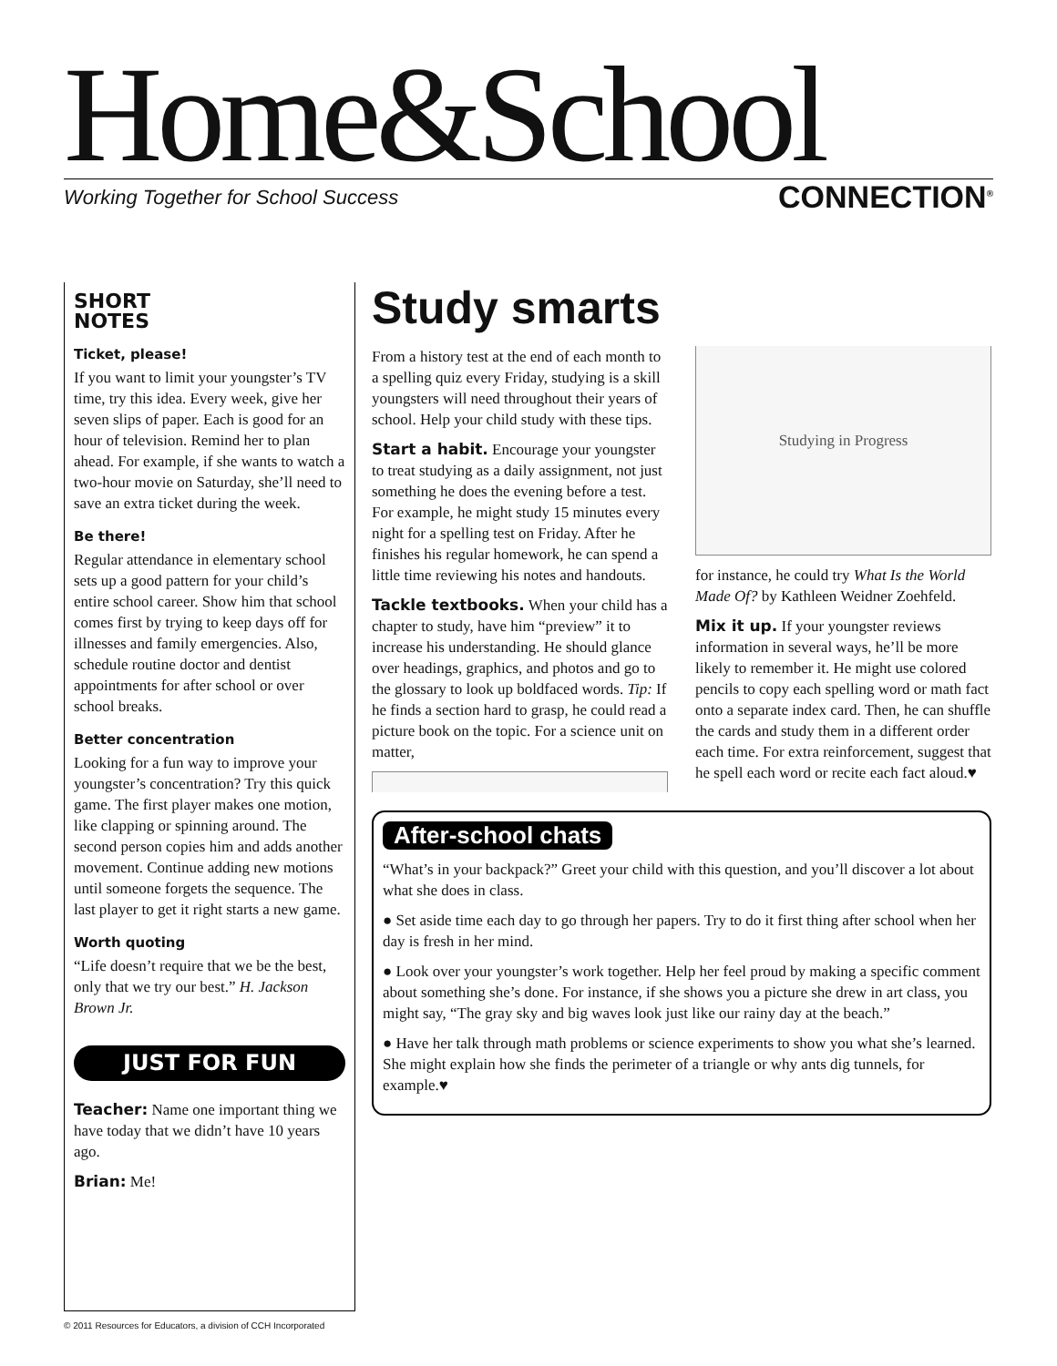Home&School
Working Together for School Success CONNECTION<sup>®</sup>
SHORT
NOTES
Ticket, please!
If you want to limit your youngster’s TV time, try this idea. Every week, give her seven slips of paper. Each is good for an hour of television. Remind her to plan ahead. For example, if she wants to watch a two-hour movie on Saturday, she’ll need to save an extra ticket during the week.
Be there!
Regular attendance in elementary school sets up a good pattern for your child’s entire school career. Show him that school comes first by trying to keep days off for illnesses and family emergencies. Also, schedule routine doctor and dentist appointments for after school or over school breaks.
Better concentration
Looking for a fun way to improve your youngster’s concentration? Try this quick game. The first player makes one motion, like clapping or spinning around. The second person copies him and adds another movement. Continue adding new motions until someone forgets the sequence. The last player to get it right starts a new game.
Worth quoting
“Life doesn’t require that we be the best, only that we try our best.” H. Jackson Brown Jr.
JUST FOR FUN
Teacher: Name one important thing we have today that we didn’t have 10 years ago.
Brian: Me!
Study smarts
From a history test at the end of each month to a spelling quiz every Friday, studying is a skill youngsters will need throughout their years of school. Help your child study with these tips.
Start a habit. Encourage your youngster to treat studying as a daily assignment, not just something he does the evening before a test. For example, he might study 15 minutes every night for a spelling test on Friday. After he finishes his regular homework, he can spend a little time reviewing his notes and handouts.
Tackle textbooks. When your child has a chapter to study, have him “preview” it to increase his understanding. He should glance over headings, graphics, and photos and go to the glossary to look up boldfaced words. Tip: If he finds a section hard to grasp, he could read a picture book on the topic. For a science unit on matter,
Studying in Progress
for instance, he could try What Is the World Made Of? by Kathleen Weidner Zoehfeld.
Mix it up. If your youngster reviews information in several ways, he’ll be more likely to remember it. He might use colored pencils to copy each spelling word or math fact onto a separate index card. Then, he can shuffle the cards and study them in a different order each time. For extra reinforcement, suggest that he spell each word or recite each fact aloud.♥
After-school chats
“What’s in your backpack?” Greet your child with this question, and you’ll discover a lot about what she does in class.
● Set aside time each day to go through her papers. Try to do it first thing after school when her day is fresh in her mind.
● Look over your youngster’s work together. Help her feel proud by making a specific comment about something she’s done. For instance, if she shows you a picture she drew in art class, you might say, “The gray sky and big waves look just like our rainy day at the beach.”
● Have her talk through math problems or science experiments to show you what she’s learned. She might explain how she finds the perimeter of a triangle or why ants dig tunnels, for example.♥
© 2011 Resources for Educators, a division of CCH Incorporated